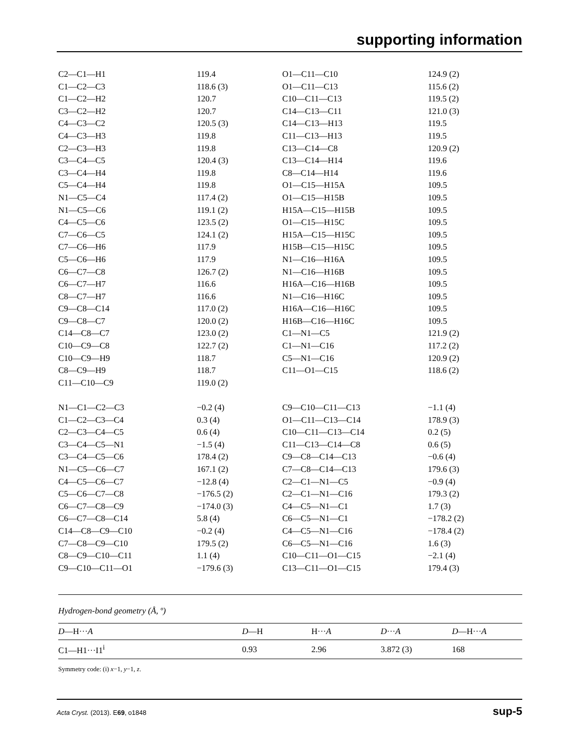supporting information
| C2—C1—H1 | 119.4 | O1—C11—C10 | 124.9 (2) |
| C1—C2—C3 | 118.6 (3) | O1—C11—C13 | 115.6 (2) |
| C1—C2—H2 | 120.7 | C10—C11—C13 | 119.5 (2) |
| C3—C2—H2 | 120.7 | C14—C13—C11 | 121.0 (3) |
| C4—C3—C2 | 120.5 (3) | C14—C13—H13 | 119.5 |
| C4—C3—H3 | 119.8 | C11—C13—H13 | 119.5 |
| C2—C3—H3 | 119.8 | C13—C14—C8 | 120.9 (2) |
| C3—C4—C5 | 120.4 (3) | C13—C14—H14 | 119.6 |
| C3—C4—H4 | 119.8 | C8—C14—H14 | 119.6 |
| C5—C4—H4 | 119.8 | O1—C15—H15A | 109.5 |
| N1—C5—C4 | 117.4 (2) | O1—C15—H15B | 109.5 |
| N1—C5—C6 | 119.1 (2) | H15A—C15—H15B | 109.5 |
| C4—C5—C6 | 123.5 (2) | O1—C15—H15C | 109.5 |
| C7—C6—C5 | 124.1 (2) | H15A—C15—H15C | 109.5 |
| C7—C6—H6 | 117.9 | H15B—C15—H15C | 109.5 |
| C5—C6—H6 | 117.9 | N1—C16—H16A | 109.5 |
| C6—C7—C8 | 126.7 (2) | N1—C16—H16B | 109.5 |
| C6—C7—H7 | 116.6 | H16A—C16—H16B | 109.5 |
| C8—C7—H7 | 116.6 | N1—C16—H16C | 109.5 |
| C9—C8—C14 | 117.0 (2) | H16A—C16—H16C | 109.5 |
| C9—C8—C7 | 120.0 (2) | H16B—C16—H16C | 109.5 |
| C14—C8—C7 | 123.0 (2) | C1—N1—C5 | 121.9 (2) |
| C10—C9—C8 | 122.7 (2) | C1—N1—C16 | 117.2 (2) |
| C10—C9—H9 | 118.7 | C5—N1—C16 | 120.9 (2) |
| C8—C9—H9 | 118.7 | C11—O1—C15 | 118.6 (2) |
| C11—C10—C9 | 119.0 (2) | | |
| N1—C1—C2—C3 | −0.2 (4) | C9—C10—C11—C13 | −1.1 (4) |
| C1—C2—C3—C4 | 0.3 (4) | O1—C11—C13—C14 | 178.9 (3) |
| C2—C3—C4—C5 | 0.6 (4) | C10—C11—C13—C14 | 0.2 (5) |
| C3—C4—C5—N1 | −1.5 (4) | C11—C13—C14—C8 | 0.6 (5) |
| C3—C4—C5—C6 | 178.4 (2) | C9—C8—C14—C13 | −0.6 (4) |
| N1—C5—C6—C7 | 167.1 (2) | C7—C8—C14—C13 | 179.6 (3) |
| C4—C5—C6—C7 | −12.8 (4) | C2—C1—N1—C5 | −0.9 (4) |
| C5—C6—C7—C8 | −176.5 (2) | C2—C1—N1—C16 | 179.3 (2) |
| C6—C7—C8—C9 | −174.0 (3) | C4—C5—N1—C1 | 1.7 (3) |
| C6—C7—C8—C14 | 5.8 (4) | C6—C5—N1—C1 | −178.2 (2) |
| C14—C8—C9—C10 | −0.2 (4) | C4—C5—N1—C16 | −178.4 (2) |
| C7—C8—C9—C10 | 179.5 (2) | C6—C5—N1—C16 | 1.6 (3) |
| C8—C9—C10—C11 | 1.1 (4) | C10—C11—O1—C15 | −2.1 (4) |
| C9—C10—C11—O1 | −179.6 (3) | C13—C11—O1—C15 | 179.4 (3) |
Hydrogen-bond geometry (Å, º)
| D —H··· A | D —H | H··· A | D ··· A | D —H··· A |
| --- | --- | --- | --- | --- |
| C1—H1···I1<sup>i</sup> | 0.93 | 2.96 | 3.872 (3) | 168 |
Symmetry code: (i) x−1, y−1, z.
Acta Cryst. (2013). E69, o1848 sup-5